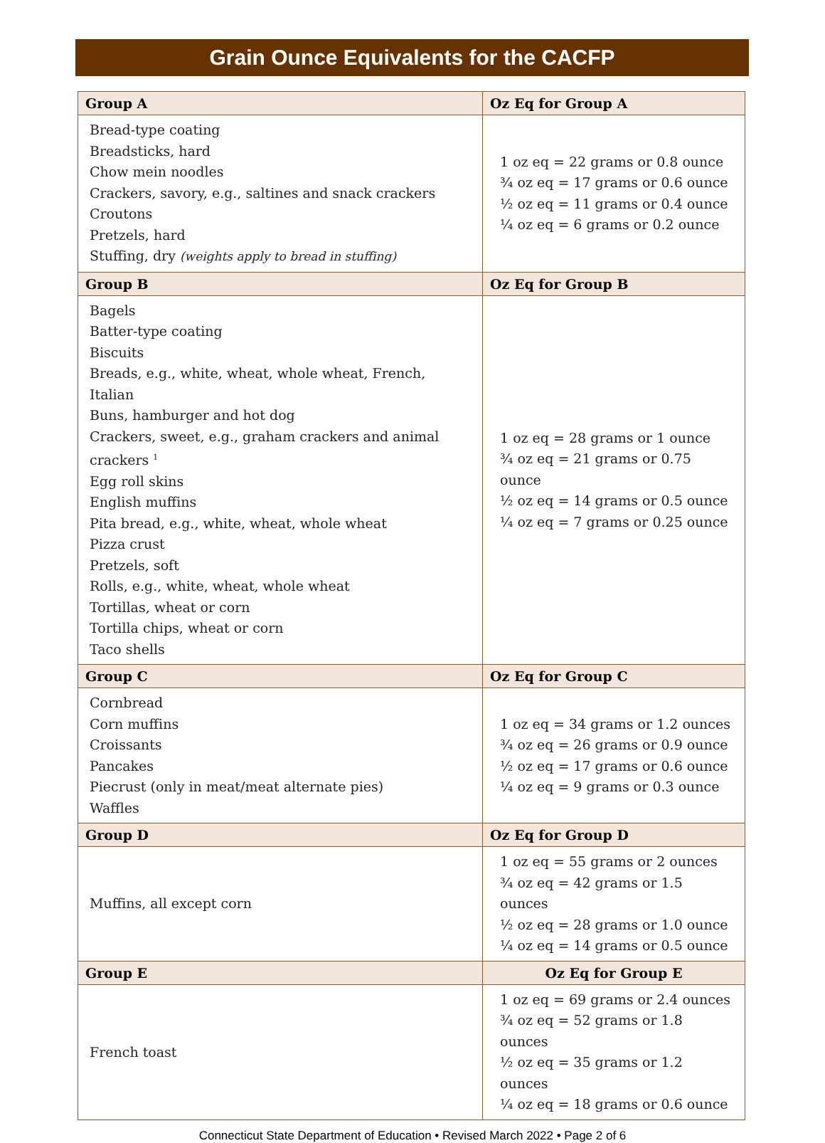Grain Ounce Equivalents for the CACFP
| Group A | Oz Eq for Group A |
| --- | --- |
| Bread-type coating Breadsticks, hard Chow mein noodles Crackers, savory, e.g., saltines and snack crackers Croutons Pretzels, hard Stuffing, dry (weights apply to bread in stuffing) | 1 oz eq = 22 grams or 0.8 ounce ¾ oz eq = 17 grams or 0.6 ounce ½ oz eq = 11 grams or 0.4 ounce ¼ oz eq = 6 grams or 0.2 ounce |
| Group B | Oz Eq for Group B |
| Bagels Batter-type coating Biscuits Breads, e.g., white, wheat, whole wheat, French, Italian Buns, hamburger and hot dog Crackers, sweet, e.g., graham crackers and animal crackers <sup>1</sup> Egg roll skins English muffins Pita bread, e.g., white, wheat, whole wheat Pizza crust Pretzels, soft Rolls, e.g., white, wheat, whole wheat Tortillas, wheat or corn Tortilla chips, wheat or corn Taco shells | 1 oz eq = 28 grams or 1 ounce ¾ oz eq = 21 grams or 0.75 ounce ½ oz eq = 14 grams or 0.5 ounce ¼ oz eq = 7 grams or 0.25 ounce |
| Group C | Oz Eq for Group C |
| Cornbread Corn muffins Croissants Pancakes Piecrust (only in meat/meat alternate pies) Waffles | 1 oz eq = 34 grams or 1.2 ounces ¾ oz eq = 26 grams or 0.9 ounce ½ oz eq = 17 grams or 0.6 ounce ¼ oz eq = 9 grams or 0.3 ounce |
| Group D | Oz Eq for Group D |
| Muffins, all except corn | 1 oz eq = 55 grams or 2 ounces ¾ oz eq = 42 grams or 1.5 ounces ½ oz eq = 28 grams or 1.0 ounce ¼ oz eq = 14 grams or 0.5 ounce |
| Group E | Oz Eq for Group E |
| French toast | 1 oz eq = 69 grams or 2.4 ounces ¾ oz eq = 52 grams or 1.8 ounces ½ oz eq = 35 grams or 1.2 ounces ¼ oz eq = 18 grams or 0.6 ounce |
Connecticut State Department of Education • Revised March 2022 • Page 2 of 6